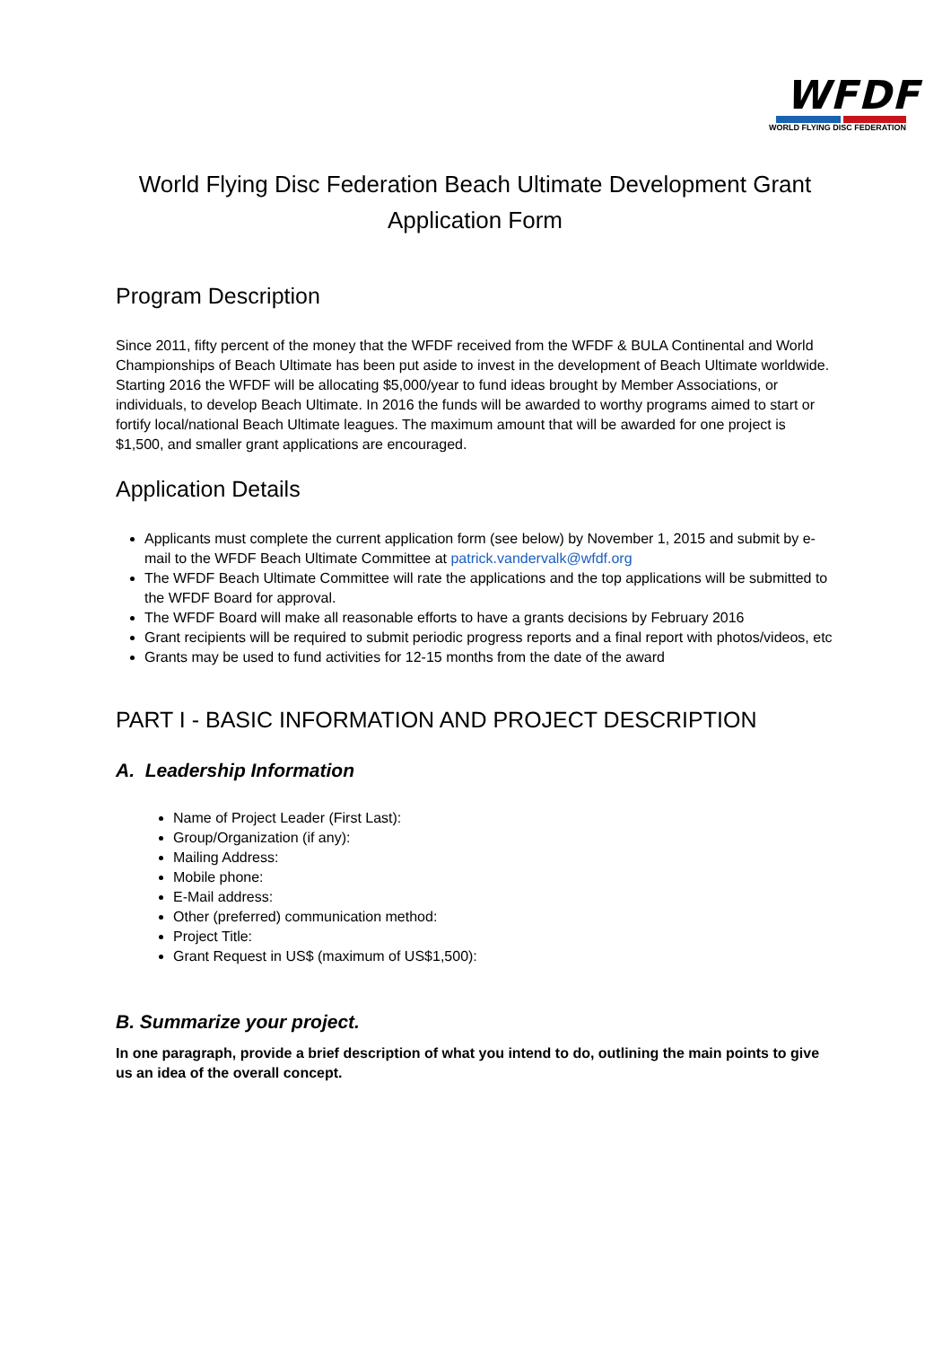WFDF
WORLD FLYING DISC FEDERATION
World Flying Disc Federation Beach Ultimate Development Grant
Application Form
Program Description
Since 2011, fifty percent of the money that the WFDF received from the WFDF & BULA Continental and World Championships of Beach Ultimate has been put aside to invest in the development of Beach Ultimate worldwide. Starting 2016 the WFDF will be allocating $5,000/year to fund ideas brought by Member Associations, or individuals, to develop Beach Ultimate. In 2016 the funds will be awarded to worthy programs aimed to start or fortify local/national Beach Ultimate leagues. The maximum amount that will be awarded for one project is $1,500, and smaller grant applications are encouraged.
Application Details
Applicants must complete the current application form (see below) by November 1, 2015 and submit by e-mail to the WFDF Beach Ultimate Committee at patrick.vandervalk@wfdf.org
The WFDF Beach Ultimate Committee will rate the applications and the top applications will be submitted to the WFDF Board for approval.
The WFDF Board will make all reasonable efforts to have a grants decisions by February 2016
Grant recipients will be required to submit periodic progress reports and a final report with photos/videos, etc
Grants may be used to fund activities for 12-15 months from the date of the award
PART I - BASIC INFORMATION AND PROJECT DESCRIPTION
A. Leadership Information
Name of Project Leader (First Last):
Group/Organization (if any):
Mailing Address:
Mobile phone:
E-Mail address:
Other (preferred) communication method:
Project Title:
Grant Request in US$ (maximum of US$1,500):
B. Summarize your project.
In one paragraph, provide a brief description of what you intend to do, outlining the main points to give us an idea of the overall concept.